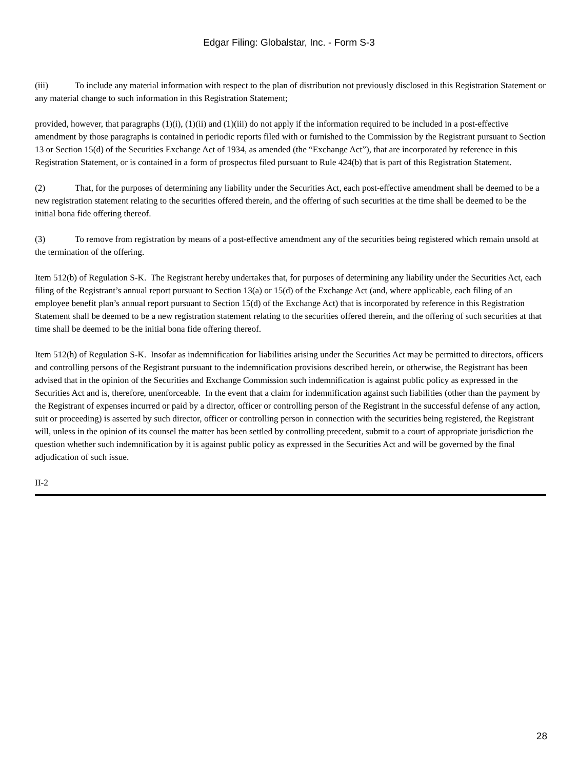Edgar Filing: Globalstar, Inc. - Form S-3
(iii) To include any material information with respect to the plan of distribution not previously disclosed in this Registration Statement or any material change to such information in this Registration Statement;
provided, however, that paragraphs (1)(i), (1)(ii) and (1)(iii) do not apply if the information required to be included in a post-effective amendment by those paragraphs is contained in periodic reports filed with or furnished to the Commission by the Registrant pursuant to Section 13 or Section 15(d) of the Securities Exchange Act of 1934, as amended (the “Exchange Act”), that are incorporated by reference in this Registration Statement, or is contained in a form of prospectus filed pursuant to Rule 424(b) that is part of this Registration Statement.
(2) That, for the purposes of determining any liability under the Securities Act, each post-effective amendment shall be deemed to be a new registration statement relating to the securities offered therein, and the offering of such securities at the time shall be deemed to be the initial bona fide offering thereof.
(3) To remove from registration by means of a post-effective amendment any of the securities being registered which remain unsold at the termination of the offering.
Item 512(b) of Regulation S-K. The Registrant hereby undertakes that, for purposes of determining any liability under the Securities Act, each filing of the Registrant’s annual report pursuant to Section 13(a) or 15(d) of the Exchange Act (and, where applicable, each filing of an employee benefit plan’s annual report pursuant to Section 15(d) of the Exchange Act) that is incorporated by reference in this Registration Statement shall be deemed to be a new registration statement relating to the securities offered therein, and the offering of such securities at that time shall be deemed to be the initial bona fide offering thereof.
Item 512(h) of Regulation S-K. Insofar as indemnification for liabilities arising under the Securities Act may be permitted to directors, officers and controlling persons of the Registrant pursuant to the indemnification provisions described herein, or otherwise, the Registrant has been advised that in the opinion of the Securities and Exchange Commission such indemnification is against public policy as expressed in the Securities Act and is, therefore, unenforceable. In the event that a claim for indemnification against such liabilities (other than the payment by the Registrant of expenses incurred or paid by a director, officer or controlling person of the Registrant in the successful defense of any action, suit or proceeding) is asserted by such director, officer or controlling person in connection with the securities being registered, the Registrant will, unless in the opinion of its counsel the matter has been settled by controlling precedent, submit to a court of appropriate jurisdiction the question whether such indemnification by it is against public policy as expressed in the Securities Act and will be governed by the final adjudication of such issue.
II-2
28